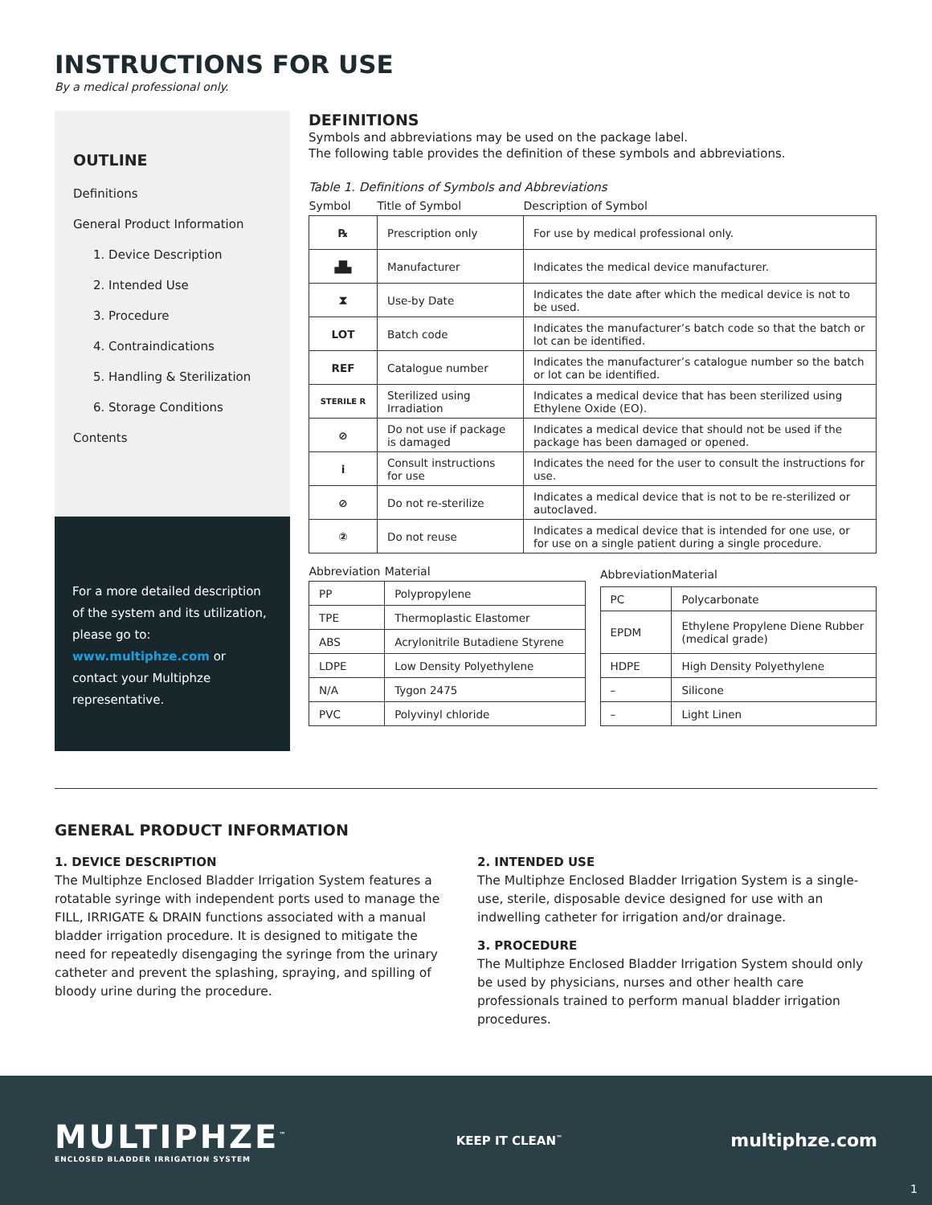INSTRUCTIONS FOR USE
By a medical professional only.
OUTLINE
Definitions
General Product Information
1. Device Description
2. Intended Use
3. Procedure
4. Contraindications
5. Handling & Sterilization
6. Storage Conditions
Contents
For a more detailed description of the system and its utilization, please go to: www.multiphze.com or contact your Multiphze representative.
DEFINITIONS
Symbols and abbreviations may be used on the package label.
The following table provides the definition of these symbols and abbreviations.
Table 1. Definitions of Symbols and Abbreviations
| Symbol | Title of Symbol | Description of Symbol |
| --- | --- | --- |
| ℞ | Prescription only | For use by medical professional only. |
| ▟▙ | Manufacturer | Indicates the medical device manufacturer. |
| ⧗ | Use-by Date | Indicates the date after which the medical device is not to be used. |
| LOT | Batch code | Indicates the manufacturer’s batch code so that the batch or lot can be identified. |
| REF | Catalogue number | Indicates the manufacturer’s catalogue number so the batch or lot can be identified. |
| STERILE R | Sterilized using Irradiation | Indicates a medical device that has been sterilized using Ethylene Oxide (EO). |
| ⊘ | Do not use if package is damaged | Indicates a medical device that should not be used if the package has been damaged or opened. |
| i | Consult instructions for use | Indicates the need for the user to consult the instructions for use. |
| ⊘ | Do not re-sterilize | Indicates a medical device that is not to be re-sterilized or autoclaved. |
| ② | Do not reuse | Indicates a medical device that is intended for one use, or for use on a single patient during a single procedure. |
| Abbreviation | Material |
| --- | --- |
| PP | Polypropylene |
| TPE | Thermoplastic Elastomer |
| ABS | Acrylonitrile Butadiene Styrene |
| LDPE | Low Density Polyethylene |
| N/A | Tygon 2475 |
| PVC | Polyvinyl chloride |
| Abbreviation | Material |
| --- | --- |
| PC | Polycarbonate |
| EPDM | Ethylene Propylene Diene Rubber (medical grade) |
| HDPE | High Density Polyethylene |
| – | Silicone |
| – | Light Linen |
GENERAL PRODUCT INFORMATION
1. DEVICE DESCRIPTION
The Multiphze Enclosed Bladder Irrigation System features a rotatable syringe with independent ports used to manage the FILL, IRRIGATE & DRAIN functions associated with a manual bladder irrigation procedure. It is designed to mitigate the need for repeatedly disengaging the syringe from the urinary catheter and prevent the splashing, spraying, and spilling of bloody urine during the procedure.
2. INTENDED USE
The Multiphze Enclosed Bladder Irrigation System is a single-use, sterile, disposable device designed for use with an indwelling catheter for irrigation and/or drainage.
3. PROCEDURE
The Multiphze Enclosed Bladder Irrigation System should only be used by physicians, nurses and other health care professionals trained to perform manual bladder irrigation procedures.
MULTIPHZE<sup>™</sup>
ENCLOSED BLADDER IRRIGATION SYSTEM
KEEP IT CLEAN<sup>™</sup>
multiphze.com
1